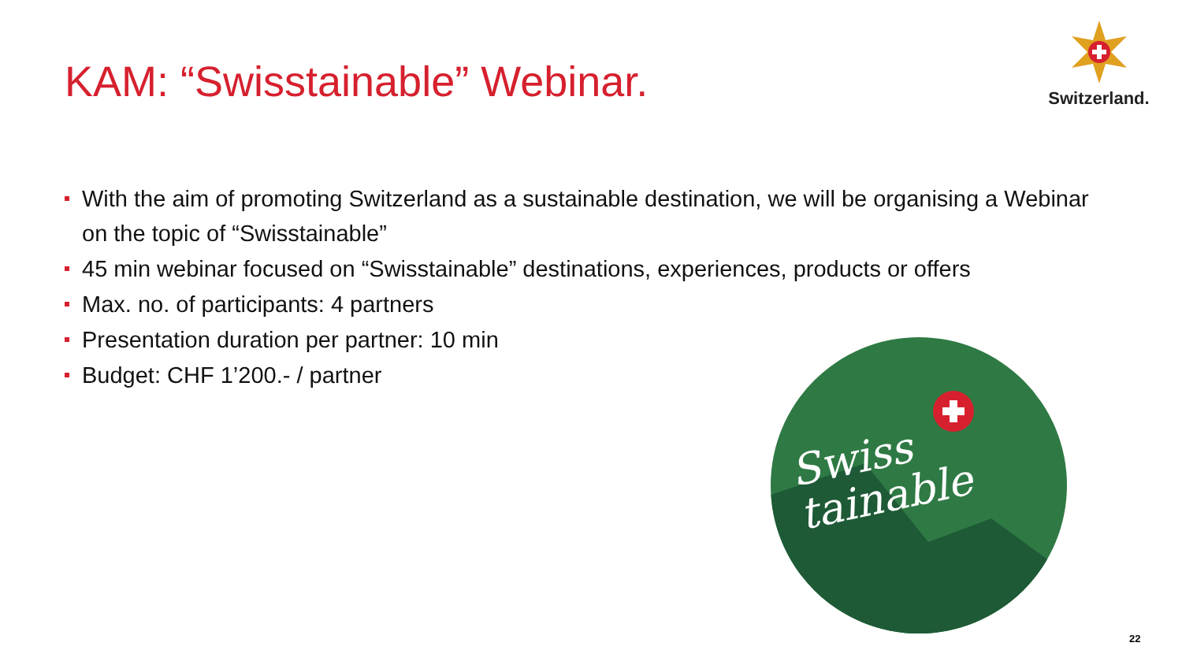KAM: “Swisstainable” Webinar.
Switzerland.
With the aim of promoting Switzerland as a sustainable destination, we will be organising a Webinar on the topic of “Swisstainable”
45 min webinar focused on “Swisstainable” destinations, experiences, products or offers
Max. no. of participants: 4 partners
Presentation duration per partner: 10 min
Budget: CHF 1’200.- / partner
Swiss
tainable
22